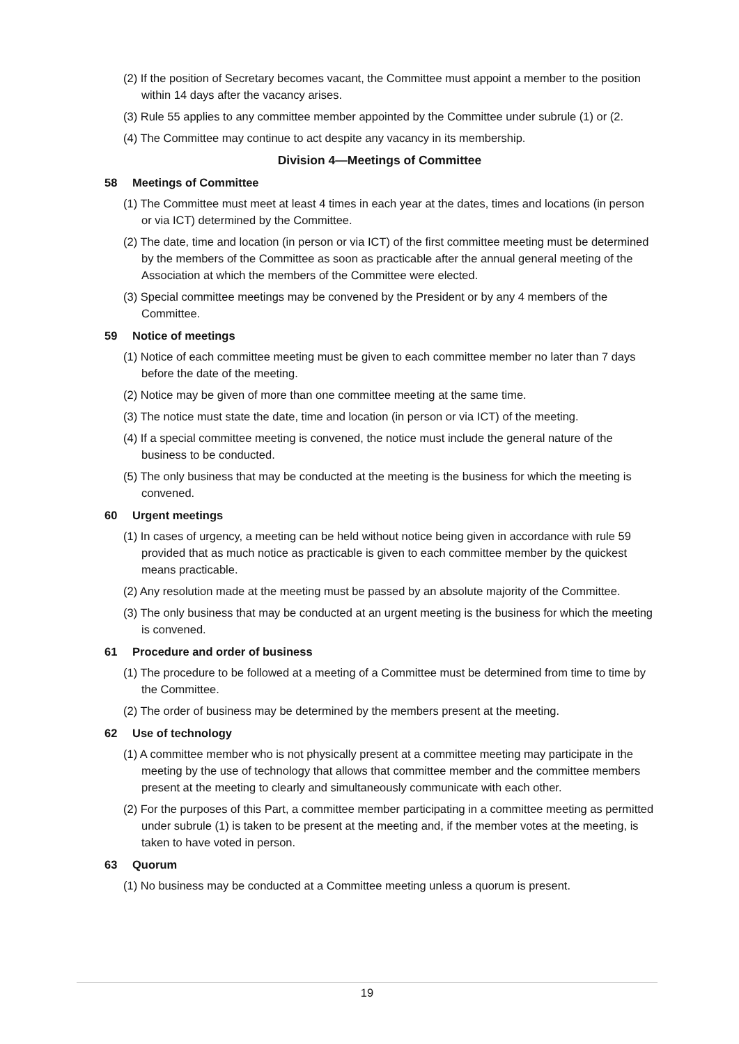(2) If the position of Secretary becomes vacant, the Committee must appoint a member to the position within 14 days after the vacancy arises.
(3) Rule 55 applies to any committee member appointed by the Committee under subrule (1) or (2.
(4) The Committee may continue to act despite any vacancy in its membership.
Division 4—Meetings of Committee
58 Meetings of Committee
(1) The Committee must meet at least 4 times in each year at the dates, times and locations (in person or via ICT) determined by the Committee.
(2) The date, time and location (in person or via ICT) of the first committee meeting must be determined by the members of the Committee as soon as practicable after the annual general meeting of the Association at which the members of the Committee were elected.
(3) Special committee meetings may be convened by the President or by any 4 members of the Committee.
59 Notice of meetings
(1) Notice of each committee meeting must be given to each committee member no later than 7 days before the date of the meeting.
(2) Notice may be given of more than one committee meeting at the same time.
(3) The notice must state the date, time and location (in person or via ICT) of the meeting.
(4) If a special committee meeting is convened, the notice must include the general nature of the business to be conducted.
(5) The only business that may be conducted at the meeting is the business for which the meeting is convened.
60 Urgent meetings
(1) In cases of urgency, a meeting can be held without notice being given in accordance with rule 59 provided that as much notice as practicable is given to each committee member by the quickest means practicable.
(2) Any resolution made at the meeting must be passed by an absolute majority of the Committee.
(3) The only business that may be conducted at an urgent meeting is the business for which the meeting is convened.
61 Procedure and order of business
(1) The procedure to be followed at a meeting of a Committee must be determined from time to time by the Committee.
(2) The order of business may be determined by the members present at the meeting.
62 Use of technology
(1) A committee member who is not physically present at a committee meeting may participate in the meeting by the use of technology that allows that committee member and the committee members present at the meeting to clearly and simultaneously communicate with each other.
(2) For the purposes of this Part, a committee member participating in a committee meeting as permitted under subrule (1) is taken to be present at the meeting and, if the member votes at the meeting, is taken to have voted in person.
63 Quorum
(1) No business may be conducted at a Committee meeting unless a quorum is present.
19